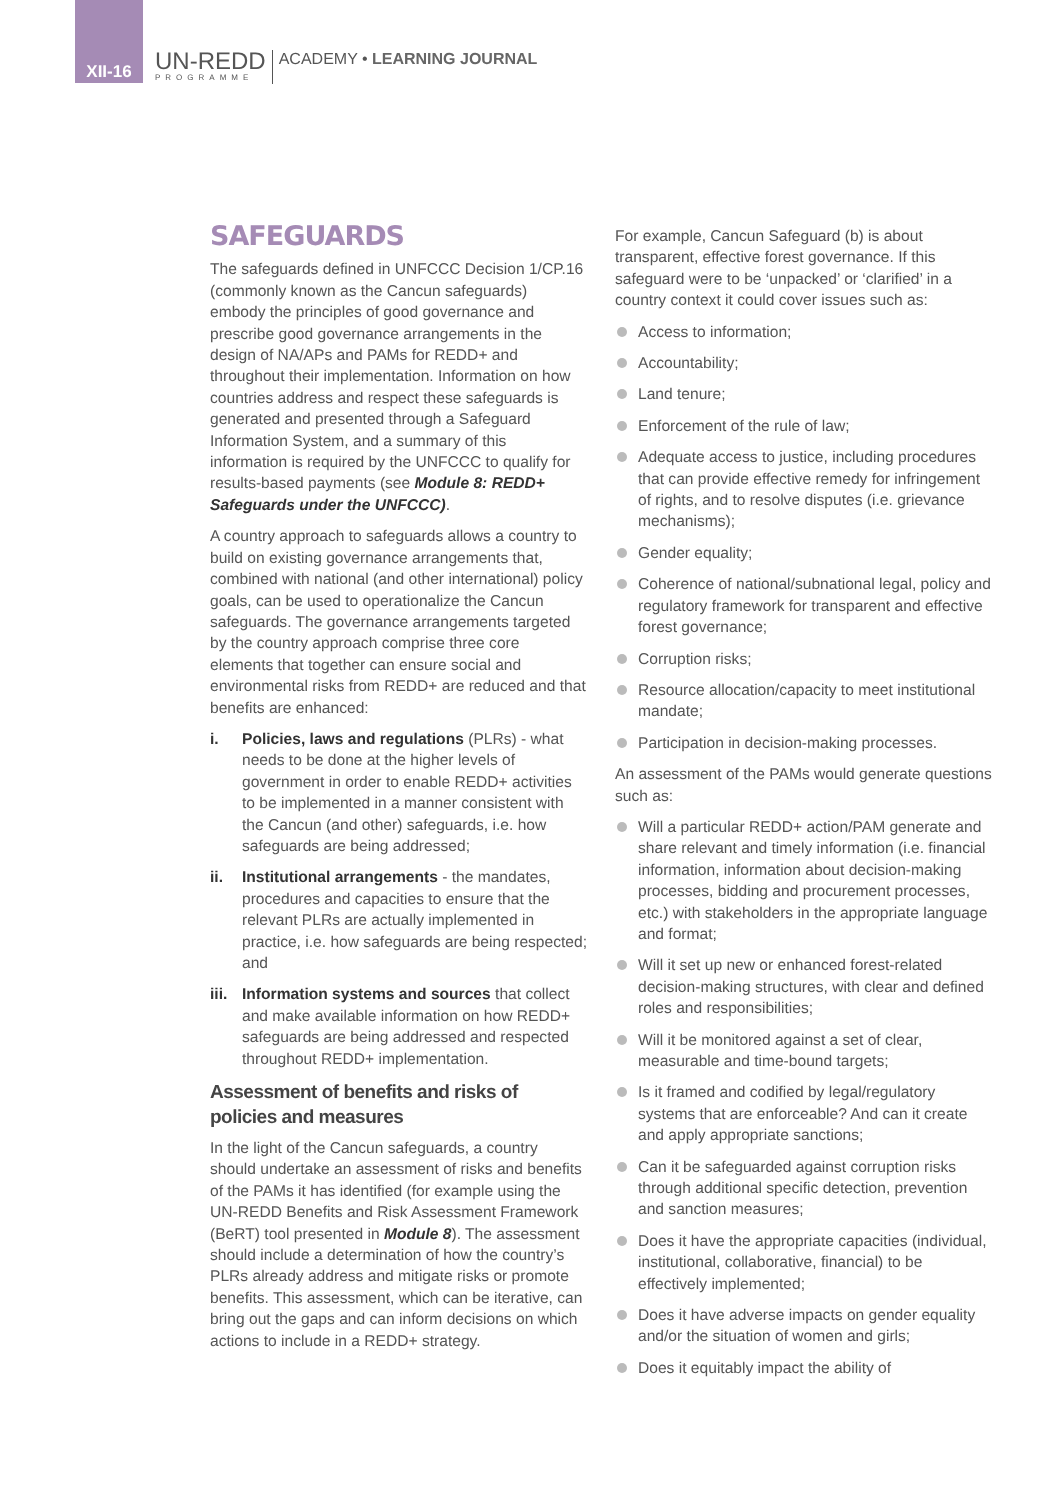XII-16
UN-REDD
PROGRAMME
ACADEMY • LEARNING JOURNAL
SAFEGUARDS
The safeguards defined in UNFCCC Decision 1/CP.16 (commonly known as the Cancun safeguards) embody the principles of good governance and prescribe good governance arrangements in the design of NA/APs and PAMs for REDD+ and throughout their implementation. Information on how countries address and respect these safeguards is generated and presented through a Safeguard Information System, and a summary of this information is required by the UNFCCC to qualify for results-based payments (see Module 8: REDD+ Safeguards under the UNFCCC).
A country approach to safeguards allows a country to build on existing governance arrangements that, combined with national (and other international) policy goals, can be used to operationalize the Cancun safeguards. The governance arrangements targeted by the country approach comprise three core elements that together can ensure social and environmental risks from REDD+ are reduced and that benefits are enhanced:
i. Policies, laws and regulations (PLRs) - what needs to be done at the higher levels of government in order to enable REDD+ activities to be implemented in a manner consistent with the Cancun (and other) safeguards, i.e. how safeguards are being addressed;
ii. Institutional arrangements - the mandates, procedures and capacities to ensure that the relevant PLRs are actually implemented in practice, i.e. how safeguards are being respected; and
iii. Information systems and sources that collect and make available information on how REDD+ safeguards are being addressed and respected throughout REDD+ implementation.
Assessment of benefits and risks of policies and measures
In the light of the Cancun safeguards, a country should undertake an assessment of risks and benefits of the PAMs it has identified (for example using the UN-REDD Benefits and Risk Assessment Framework (BeRT) tool presented in Module 8). The assessment should include a determination of how the country’s PLRs already address and mitigate risks or promote benefits. This assessment, which can be iterative, can bring out the gaps and can inform decisions on which actions to include in a REDD+ strategy.
For example, Cancun Safeguard (b) is about transparent, effective forest governance. If this safeguard were to be ‘unpacked’ or ‘clarified’ in a country context it could cover issues such as:
Access to information;
Accountability;
Land tenure;
Enforcement of the rule of law;
Adequate access to justice, including procedures that can provide effective remedy for infringement of rights, and to resolve disputes (i.e. grievance mechanisms);
Gender equality;
Coherence of national/subnational legal, policy and regulatory framework for transparent and effective forest governance;
Corruption risks;
Resource allocation/capacity to meet institutional mandate;
Participation in decision-making processes.
An assessment of the PAMs would generate questions such as:
Will a particular REDD+ action/PAM generate and share relevant and timely information (i.e. financial information, information about decision-making processes, bidding and procurement processes, etc.) with stakeholders in the appropriate language and format;
Will it set up new or enhanced forest-related decision-making structures, with clear and defined roles and responsibilities;
Will it be monitored against a set of clear, measurable and time-bound targets;
Is it framed and codified by legal/regulatory systems that are enforceable? And can it create and apply appropriate sanctions;
Can it be safeguarded against corruption risks through additional specific detection, prevention and sanction measures;
Does it have the appropriate capacities (individual, institutional, collaborative, financial) to be effectively implemented;
Does it have adverse impacts on gender equality and/or the situation of women and girls;
Does it equitably impact the ability of